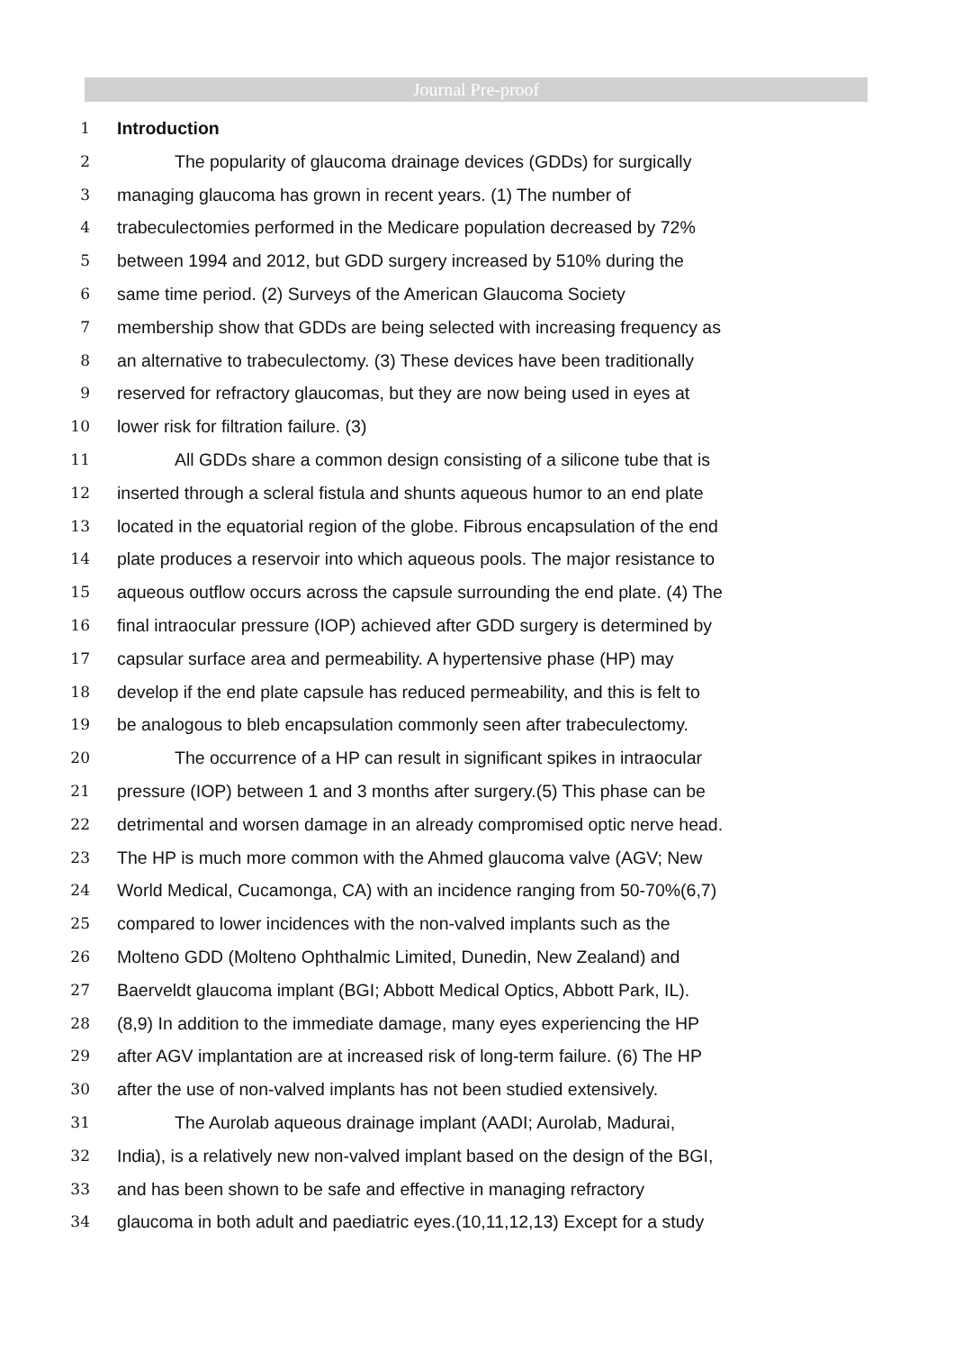Journal Pre-proof
1 Introduction
2 The popularity of glaucoma drainage devices (GDDs) for surgically
3 managing glaucoma has grown in recent years. (1) The number of
4 trabeculectomies performed in the Medicare population decreased by 72%
5 between 1994 and 2012, but GDD surgery increased by 510% during the
6 same time period. (2) Surveys of the American Glaucoma Society
7 membership show that GDDs are being selected with increasing frequency as
8 an alternative to trabeculectomy. (3) These devices have been traditionally
9 reserved for refractory glaucomas, but they are now being used in eyes at
10 lower risk for filtration failure. (3)
11 All GDDs share a common design consisting of a silicone tube that is
12 inserted through a scleral fistula and shunts aqueous humor to an end plate
13 located in the equatorial region of the globe. Fibrous encapsulation of the end
14 plate produces a reservoir into which aqueous pools. The major resistance to
15 aqueous outflow occurs across the capsule surrounding the end plate. (4) The
16 final intraocular pressure (IOP) achieved after GDD surgery is determined by
17 capsular surface area and permeability. A hypertensive phase (HP) may
18 develop if the end plate capsule has reduced permeability, and this is felt to
19 be analogous to bleb encapsulation commonly seen after trabeculectomy.
20 The occurrence of a HP can result in significant spikes in intraocular
21 pressure (IOP) between 1 and 3 months after surgery.(5) This phase can be
22 detrimental and worsen damage in an already compromised optic nerve head.
23 The HP is much more common with the Ahmed glaucoma valve (AGV; New
24 World Medical, Cucamonga, CA) with an incidence ranging from 50-70%(6,7)
25 compared to lower incidences with the non-valved implants such as the
26 Molteno GDD (Molteno Ophthalmic Limited, Dunedin, New Zealand) and
27 Baerveldt glaucoma implant (BGI; Abbott Medical Optics, Abbott Park, IL).
28 (8,9) In addition to the immediate damage, many eyes experiencing the HP
29 after AGV implantation are at increased risk of long-term failure. (6) The HP
30 after the use of non-valved implants has not been studied extensively.
31 The Aurolab aqueous drainage implant (AADI; Aurolab, Madurai,
32 India), is a relatively new non-valved implant based on the design of the BGI,
33 and has been shown to be safe and effective in managing refractory
34 glaucoma in both adult and paediatric eyes.(10,11,12,13) Except for a study